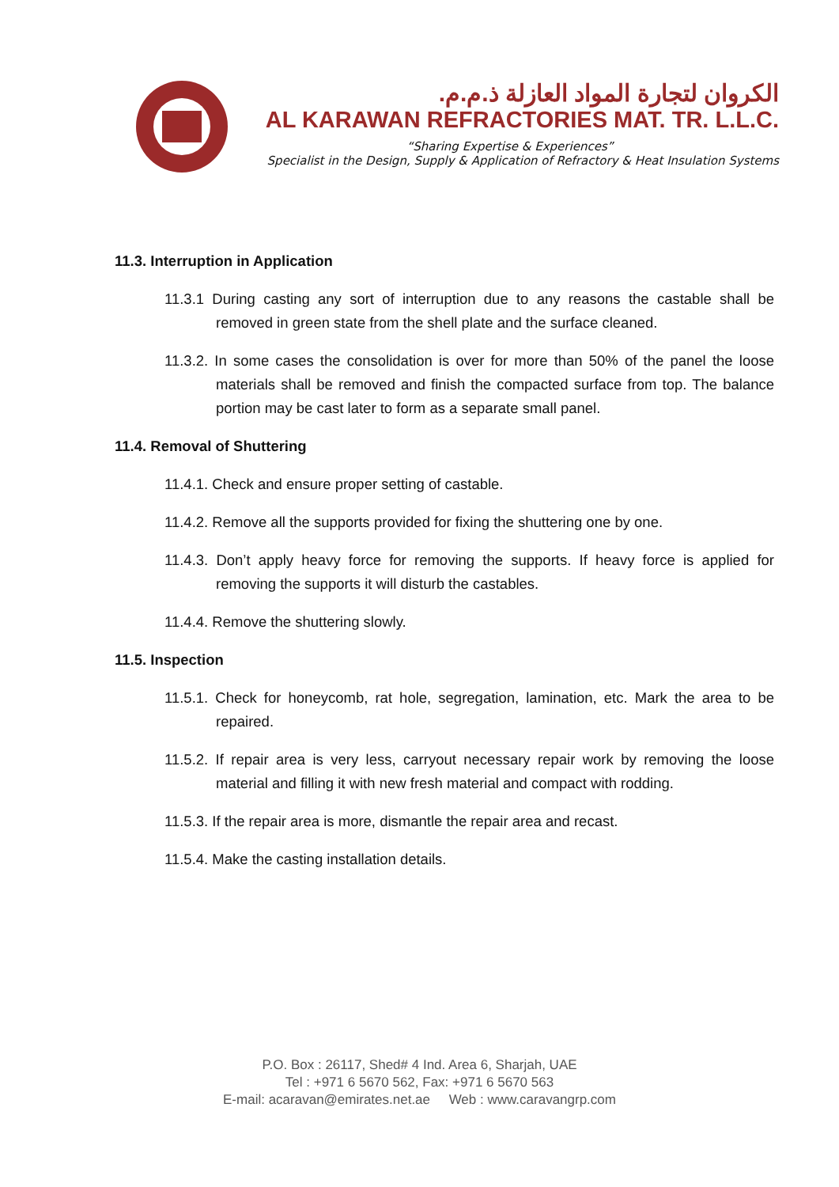الكروان لتجارة المواد العازلة ذ.م.م.
AL KARAWAN REFRACTORIES MAT. TR. L.L.C.
“Sharing Expertise & Experiences”
Specialist in the Design, Supply & Application of Refractory & Heat Insulation Systems
11.3. Interruption in Application
11.3.1 During casting any sort of interruption due to any reasons the castable shall be removed in green state from the shell plate and the surface cleaned.
11.3.2. In some cases the consolidation is over for more than 50% of the panel the loose materials shall be removed and finish the compacted surface from top. The balance portion may be cast later to form as a separate small panel.
11.4. Removal of Shuttering
11.4.1. Check and ensure proper setting of castable.
11.4.2. Remove all the supports provided for fixing the shuttering one by one.
11.4.3. Don’t apply heavy force for removing the supports. If heavy force is applied for removing the supports it will disturb the castables.
11.4.4. Remove the shuttering slowly.
11.5. Inspection
11.5.1. Check for honeycomb, rat hole, segregation, lamination, etc. Mark the area to be repaired.
11.5.2. If repair area is very less, carryout necessary repair work by removing the loose material and filling it with new fresh material and compact with rodding.
11.5.3. If the repair area is more, dismantle the repair area and recast.
11.5.4. Make the casting installation details.
P.O. Box : 26117, Shed# 4 Ind. Area 6, Sharjah, UAE
Tel : +971 6 5670 562, Fax: +971 6 5670 563
E-mail: acaravan@emirates.net.ae Web : www.caravangrp.com